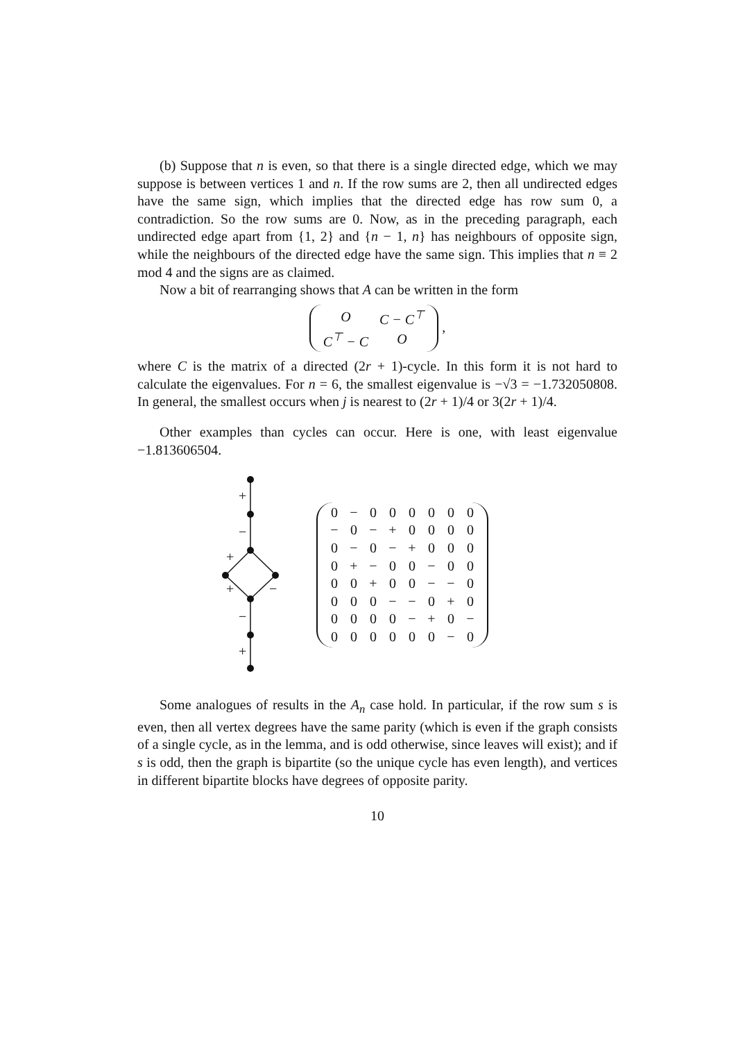(b) Suppose that n is even, so that there is a single directed edge, which we may suppose is between vertices 1 and n. If the row sums are 2, then all undirected edges have the same sign, which implies that the directed edge has row sum 0, a contradiction. So the row sums are 0. Now, as in the preceding paragraph, each undirected edge apart from {1, 2} and {n − 1, n} has neighbours of opposite sign, while the neighbours of the directed edge have the same sign. This implies that n ≡ 2 mod 4 and the signs are as claimed.
Now a bit of rearranging shows that A can be written in the form
| O | C − C<sup>⊤</sup> |
| C<sup>⊤</sup> − C | O |
,
where C is the matrix of a directed (2r + 1)-cycle. In this form it is not hard to calculate the eigenvalues. For n = 6, the smallest eigenvalue is −√3 = −1.732050808. In general, the smallest occurs when j is nearest to (2r + 1)/4 or 3(2r + 1)/4.
Other examples than cycles can occur. Here is one, with least eigenvalue −1.813606504.
+
−
+
+
−
−
+
| 0 | − | 0 | 0 | 0 | 0 | 0 | 0 |
| − | 0 | − | + | 0 | 0 | 0 | 0 |
| 0 | − | 0 | − | + | 0 | 0 | 0 |
| 0 | + | − | 0 | 0 | − | 0 | 0 |
| 0 | 0 | + | 0 | 0 | − | − | 0 |
| 0 | 0 | 0 | − | − | 0 | + | 0 |
| 0 | 0 | 0 | 0 | − | + | 0 | − |
| 0 | 0 | 0 | 0 | 0 | 0 | − | 0 |
Some analogues of results in the A<sub>n</sub> case hold. In particular, if the row sum s is even, then all vertex degrees have the same parity (which is even if the graph consists of a single cycle, as in the lemma, and is odd otherwise, since leaves will exist); and if s is odd, then the graph is bipartite (so the unique cycle has even length), and vertices in different bipartite blocks have degrees of opposite parity.
10